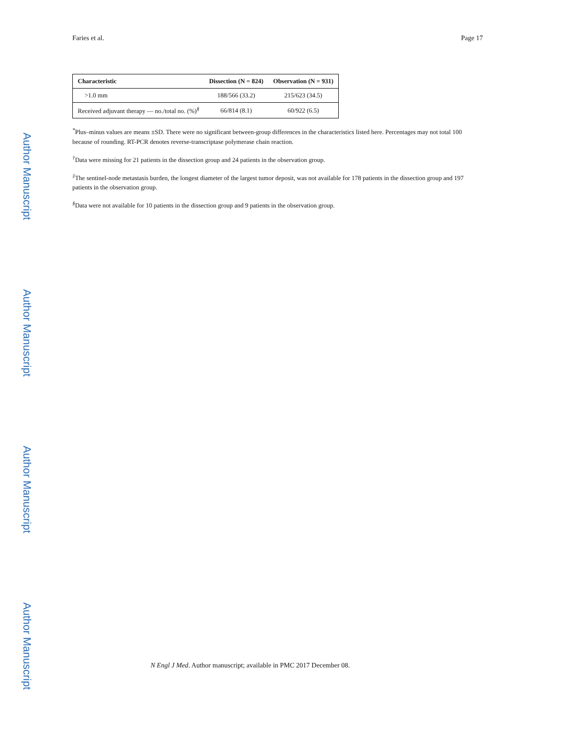Faries et al. Page 17
| Characteristic | Dissection (N = 824) | Observation (N = 931) |
| --- | --- | --- |
| >1.0 mm | 188/566 (33.2) | 215/623 (34.5) |
| Received adjuvant therapy — no./total no. (%)<sup>§</sup> | 66/814 (8.1) | 60/922 (6.5) |
<sup>*</sup> Plus–minus values are means ±SD. There were no significant between-group differences in the characteristics listed here. Percentages may not total 100 because of rounding. RT-PCR denotes reverse-transcriptase polymerase chain reaction.
<sup>†</sup> Data were missing for 21 patients in the dissection group and 24 patients in the observation group.
<sup>‡</sup> The sentinel-node metastasis burden, the longest diameter of the largest tumor deposit, was not available for 178 patients in the dissection group and 197 patients in the observation group.
<sup>§</sup> Data were not available for 10 patients in the dissection group and 9 patients in the observation group.
Author Manuscript
Author Manuscript
Author Manuscript
Author Manuscript
N Engl J Med. Author manuscript; available in PMC 2017 December 08.